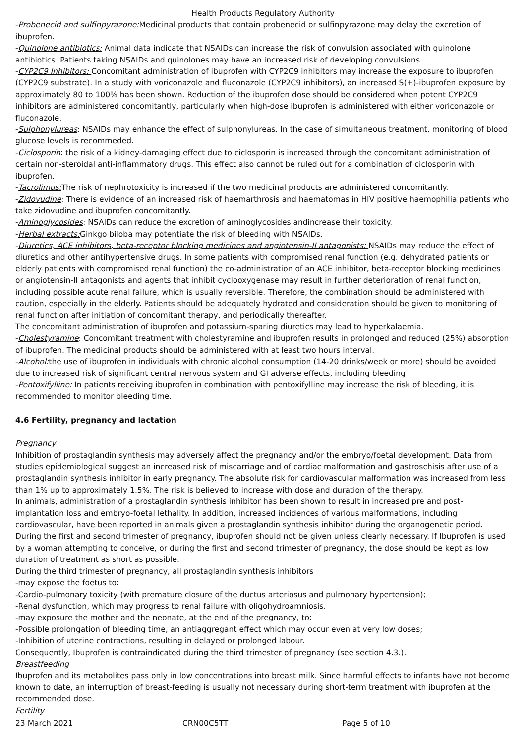Health Products Regulatory Authority
-Probenecid and sulfinpyrazone: Medicinal products that contain probenecid or sulfinpyrazone may delay the excretion of ibuprofen.
-Quinolone antibiotics: Animal data indicate that NSAIDs can increase the risk of convulsion associated with quinolone antibiotics. Patients taking NSAIDs and quinolones may have an increased risk of developing convulsions.
-CYP2C9 Inhibitors: Concomitant administration of ibuprofen with CYP2C9 inhibitors may increase the exposure to ibuprofen (CYP2C9 substrate). In a study with voriconazole and fluconazole (CYP2C9 inhibitors), an increased S(+)-ibuprofen exposure by approximately 80 to 100% has been shown. Reduction of the ibuprofen dose should be considered when potent CYP2C9 inhibitors are administered concomitantly, particularly when high-dose ibuprofen is administered with either voriconazole or fluconazole.
-Sulphonylureas: NSAIDs may enhance the effect of sulphonylureas. In the case of simultaneous treatment, monitoring of blood glucose levels is recommeded.
-Ciclosporin: the risk of a kidney-damaging effect due to ciclosporin is increased through the concomitant administration of certain non-steroidal anti-inflammatory drugs. This effect also cannot be ruled out for a combination of ciclosporin with ibuprofen.
-Tacrolimus: The risk of nephrotoxicity is increased if the two medicinal products are administered concomitantly.
-Zidovudine: There is evidence of an increased risk of haemarthrosis and haematomas in HIV positive haemophilia patients who take zidovudine and ibuprofen concomitantly.
-Aminoglycosides: NSAIDs can reduce the excretion of aminoglycosides andincrease their toxicity.
-Herbal extracts: Ginkgo biloba may potentiate the risk of bleeding with NSAIDs.
-Diuretics, ACE inhibitors, beta-receptor blocking medicines and angiotensin-II antagonists: NSAIDs may reduce the effect of diuretics and other antihypertensive drugs. In some patients with compromised renal function (e.g. dehydrated patients or elderly patients with compromised renal function) the co-administration of an ACE inhibitor, beta-receptor blocking medicines or angiotensin-II antagonists and agents that inhibit cyclooxygenase may result in further deterioration of renal function, including possible acute renal failure, which is usually reversible. Therefore, the combination should be administered with caution, especially in the elderly. Patients should be adequately hydrated and consideration should be given to monitoring of renal function after initiation of concomitant therapy, and periodically thereafter.
The concomitant administration of ibuprofen and potassium-sparing diuretics may lead to hyperkalaemia.
-Cholestyramine: Concomitant treatment with cholestyramine and ibuprofen results in prolonged and reduced (25%) absorption of ibuprofen. The medicinal products should be administered with at least two hours interval.
-Alcohol: the use of ibuprofen in individuals with chronic alcohol consumption (14-20 drinks/week or more) should be avoided due to increased risk of significant central nervous system and GI adverse effects, including bleeding .
-Pentoxifylline: In patients receiving ibuprofen in combination with pentoxifylline may increase the risk of bleeding, it is recommended to monitor bleeding time.
4.6 Fertility, pregnancy and lactation
Pregnancy
Inhibition of prostaglandin synthesis may adversely affect the pregnancy and/or the embryo/foetal development. Data from studies epidemiological suggest an increased risk of miscarriage and of cardiac malformation and gastroschisis after use of a prostaglandin synthesis inhibitor in early pregnancy. The absolute risk for cardiovascular malformation was increased from less than 1% up to approximately 1.5%. The risk is believed to increase with dose and duration of the therapy.
In animals, administration of a prostaglandin synthesis inhibitor has been shown to result in increased pre and post-implantation loss and embryo-foetal lethality. In addition, increased incidences of various malformations, including cardiovascular, have been reported in animals given a prostaglandin synthesis inhibitor during the organogenetic period.
During the first and second trimester of pregnancy, ibuprofen should not be given unless clearly necessary. If Ibuprofen is used by a woman attempting to conceive, or during the first and second trimester of pregnancy, the dose should be kept as low duration of treatment as short as possible.
During the third trimester of pregnancy, all prostaglandin synthesis inhibitors
-may expose the foetus to:
-Cardio-pulmonary toxicity (with premature closure of the ductus arteriosus and pulmonary hypertension);
-Renal dysfunction, which may progress to renal failure with oligohydroamniosis.
-may exposure the mother and the neonate, at the end of the pregnancy, to:
-Possible prolongation of bleeding time, an antiaggregant effect which may occur even at very low doses;
-Inhibition of uterine contractions, resulting in delayed or prolonged labour.
Consequently, Ibuprofen is contraindicated during the third trimester of pregnancy (see section 4.3.).
Breastfeeding
Ibuprofen and its metabolites pass only in low concentrations into breast milk. Since harmful effects to infants have not become known to date, an interruption of breast-feeding is usually not necessary during short-term treatment with ibuprofen at the recommended dose.
Fertility
23 March 2021 CRN00C5TT Page 5 of 10